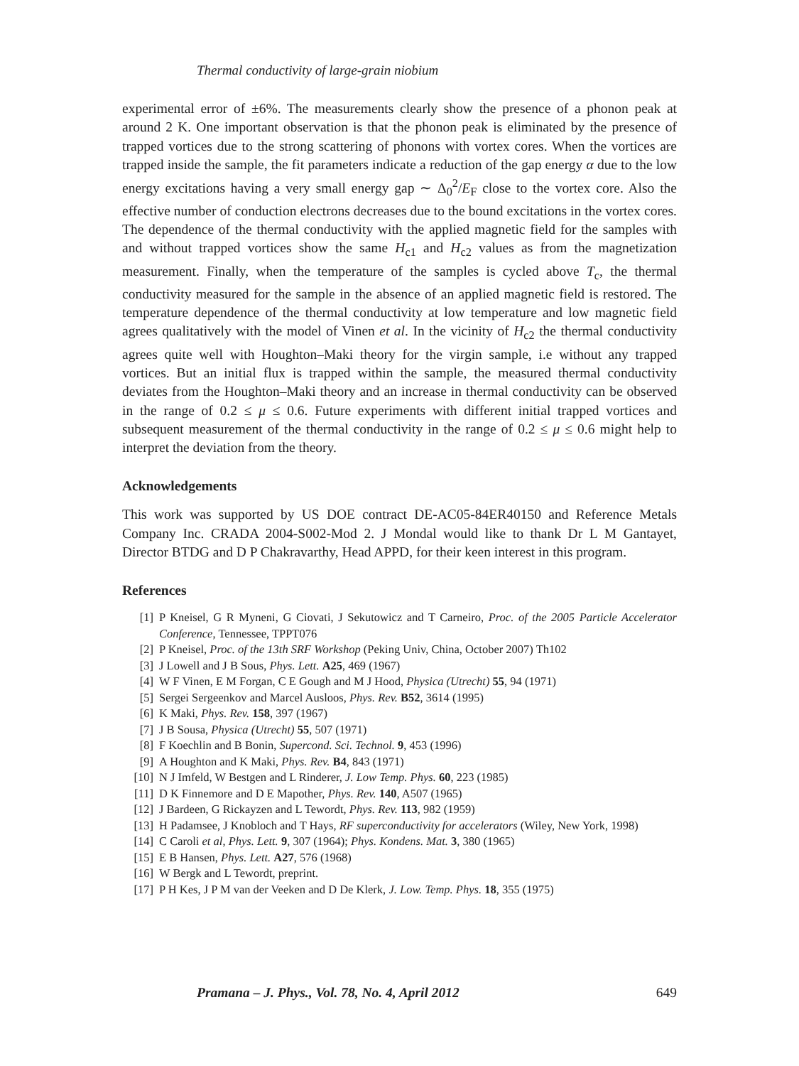Thermal conductivity of large-grain niobium
experimental error of ±6%. The measurements clearly show the presence of a phonon peak at around 2 K. One important observation is that the phonon peak is eliminated by the presence of trapped vortices due to the strong scattering of phonons with vortex cores. When the vortices are trapped inside the sample, the fit parameters indicate a reduction of the gap energy α due to the low energy excitations having a very small energy gap ∼ Δ<sub>0</sub><sup>2</sup>/E<sub>F</sub> close to the vortex core. Also the effective number of conduction electrons decreases due to the bound excitations in the vortex cores. The dependence of the thermal conductivity with the applied magnetic field for the samples with and without trapped vortices show the same H<sub>c1</sub> and H<sub>c2</sub> values as from the magnetization measurement. Finally, when the temperature of the samples is cycled above T<sub>c</sub>, the thermal conductivity measured for the sample in the absence of an applied magnetic field is restored. The temperature dependence of the thermal conductivity at low temperature and low magnetic field agrees qualitatively with the model of Vinen et al. In the vicinity of H<sub>c2</sub> the thermal conductivity agrees quite well with Houghton–Maki theory for the virgin sample, i.e without any trapped vortices. But an initial flux is trapped within the sample, the measured thermal conductivity deviates from the Houghton–Maki theory and an increase in thermal conductivity can be observed in the range of 0.2 ≤ μ ≤ 0.6. Future experiments with different initial trapped vortices and subsequent measurement of the thermal conductivity in the range of 0.2 ≤ μ ≤ 0.6 might help to interpret the deviation from the theory.
Acknowledgements
This work was supported by US DOE contract DE-AC05-84ER40150 and Reference Metals Company Inc. CRADA 2004-S002-Mod 2. J Mondal would like to thank Dr L M Gantayet, Director BTDG and D P Chakravarthy, Head APPD, for their keen interest in this program.
References
[1] P Kneisel, G R Myneni, G Ciovati, J Sekutowicz and T Carneiro, Proc. of the 2005 Particle Accelerator Conference, Tennessee, TPPT076
[2] P Kneisel, Proc. of the 13th SRF Workshop (Peking Univ, China, October 2007) Th102
[3] J Lowell and J B Sous, Phys. Lett. A25, 469 (1967)
[4] W F Vinen, E M Forgan, C E Gough and M J Hood, Physica (Utrecht) 55, 94 (1971)
[5] Sergei Sergeenkov and Marcel Ausloos, Phys. Rev. B52, 3614 (1995)
[6] K Maki, Phys. Rev. 158, 397 (1967)
[7] J B Sousa, Physica (Utrecht) 55, 507 (1971)
[8] F Koechlin and B Bonin, Supercond. Sci. Technol. 9, 453 (1996)
[9] A Houghton and K Maki, Phys. Rev. B4, 843 (1971)
[10] N J Imfeld, W Bestgen and L Rinderer, J. Low Temp. Phys. 60, 223 (1985)
[11] D K Finnemore and D E Mapother, Phys. Rev. 140, A507 (1965)
[12] J Bardeen, G Rickayzen and L Tewordt, Phys. Rev. 113, 982 (1959)
[13] H Padamsee, J Knobloch and T Hays, RF superconductivity for accelerators (Wiley, New York, 1998)
[14] C Caroli et al, Phys. Lett. 9, 307 (1964); Phys. Kondens. Mat. 3, 380 (1965)
[15] E B Hansen, Phys. Lett. A27, 576 (1968)
[16] W Bergk and L Tewordt, preprint.
[17] P H Kes, J P M van der Veeken and D De Klerk, J. Low. Temp. Phys. 18, 355 (1975)
Pramana – J. Phys., Vol. 78, No. 4, April 2012 649